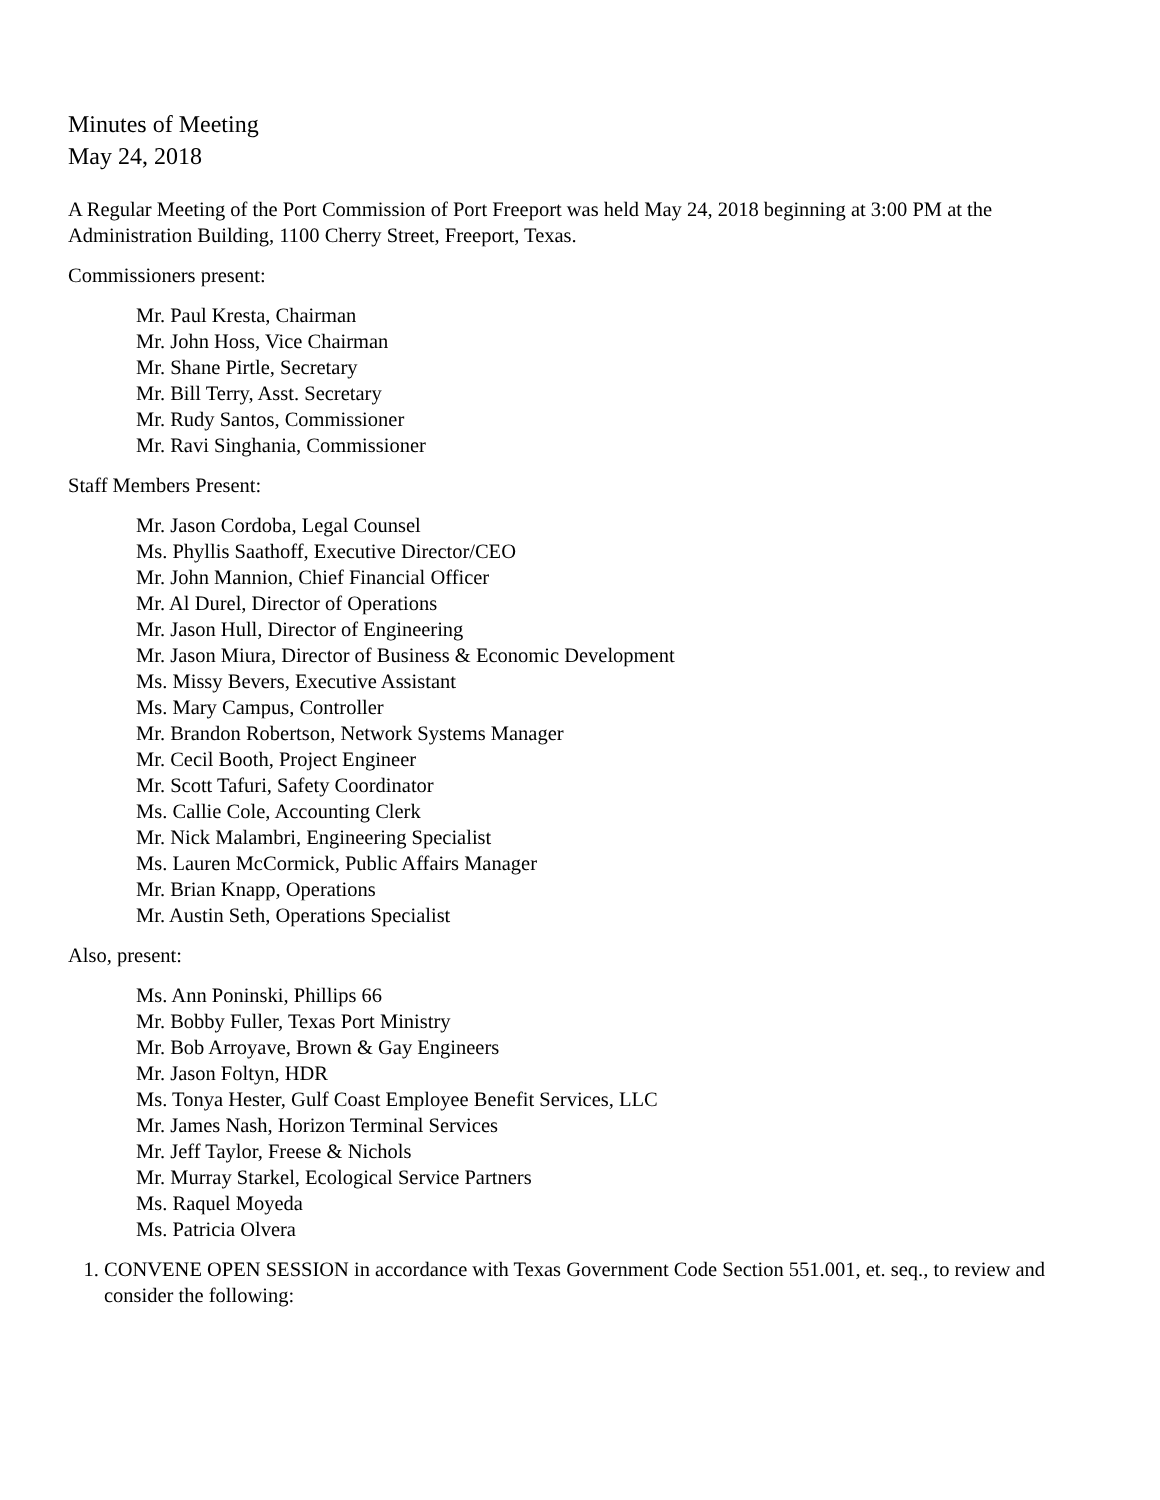Minutes of Meeting
May 24, 2018
A Regular Meeting of the Port Commission of Port Freeport was held May 24, 2018 beginning at 3:00 PM at the Administration Building, 1100 Cherry Street, Freeport, Texas.
Commissioners present:
Mr. Paul Kresta, Chairman
Mr. John Hoss, Vice Chairman
Mr. Shane Pirtle, Secretary
Mr. Bill Terry, Asst. Secretary
Mr. Rudy Santos, Commissioner
Mr. Ravi Singhania, Commissioner
Staff Members Present:
Mr. Jason Cordoba, Legal Counsel
Ms. Phyllis Saathoff, Executive Director/CEO
Mr. John Mannion, Chief Financial Officer
Mr. Al Durel, Director of Operations
Mr. Jason Hull, Director of Engineering
Mr. Jason Miura, Director of Business & Economic Development
Ms. Missy Bevers, Executive Assistant
Ms. Mary Campus, Controller
Mr. Brandon Robertson, Network Systems Manager
Mr. Cecil Booth, Project Engineer
Mr. Scott Tafuri, Safety Coordinator
Ms. Callie Cole, Accounting Clerk
Mr. Nick Malambri, Engineering Specialist
Ms. Lauren McCormick, Public Affairs Manager
Mr. Brian Knapp, Operations
Mr. Austin Seth, Operations Specialist
Also, present:
Ms. Ann Poninski, Phillips 66
Mr. Bobby Fuller, Texas Port Ministry
Mr. Bob Arroyave, Brown & Gay Engineers
Mr. Jason Foltyn, HDR
Ms. Tonya Hester, Gulf Coast Employee Benefit Services, LLC
Mr. James Nash, Horizon Terminal Services
Mr. Jeff Taylor, Freese & Nichols
Mr. Murray Starkel, Ecological Service Partners
Ms. Raquel Moyeda
Ms. Patricia Olvera
1. CONVENE OPEN SESSION in accordance with Texas Government Code Section 551.001, et. seq., to review and consider the following: